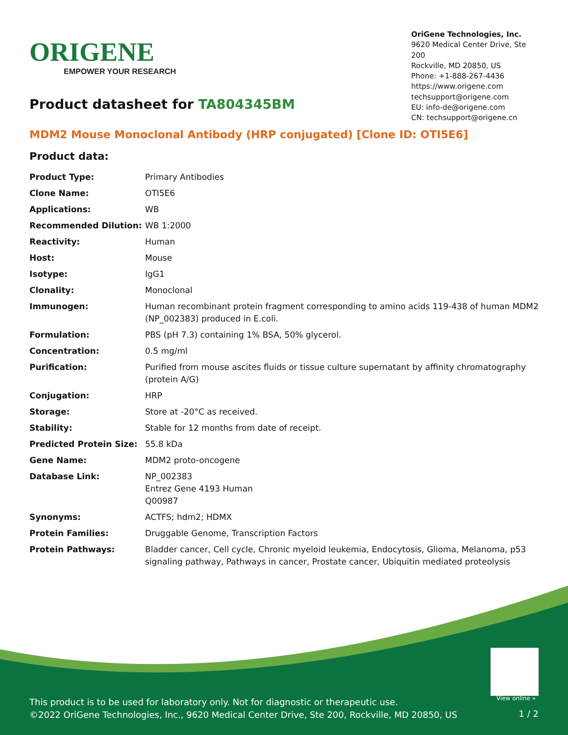ORIGENE
EMPOWER YOUR RESEARCH
OriGene Technologies, Inc.
9620 Medical Center Drive, Ste 200
Rockville, MD 20850, US
Phone: +1-888-267-4436
https://www.origene.com
techsupport@origene.com
EU: info-de@origene.com
CN: techsupport@origene.cn
Product datasheet for TA804345BM
MDM2 Mouse Monoclonal Antibody (HRP conjugated) [Clone ID: OTI5E6]
Product data:
| Product Type: | Primary Antibodies |
| Clone Name: | OTI5E6 |
| Applications: | WB |
| Recommended Dilution: | WB 1:2000 |
| Reactivity: | Human |
| Host: | Mouse |
| Isotype: | IgG1 |
| Clonality: | Monoclonal |
| Immunogen: | Human recombinant protein fragment corresponding to amino acids 119-438 of human MDM2 (NP_002383) produced in E.coli. |
| Formulation: | PBS (pH 7.3) containing 1% BSA, 50% glycerol. |
| Concentration: | 0.5 mg/ml |
| Purification: | Purified from mouse ascites fluids or tissue culture supernatant by affinity chromatography (protein A/G) |
| Conjugation: | HRP |
| Storage: | Store at -20°C as received. |
| Stability: | Stable for 12 months from date of receipt. |
| Predicted Protein Size: | 55.8 kDa |
| Gene Name: | MDM2 proto-oncogene |
| Database Link: | NP_002383 Entrez Gene 4193 Human Q00987 |
| Synonyms: | ACTFS; hdm2; HDMX |
| Protein Families: | Druggable Genome, Transcription Factors |
| Protein Pathways: | Bladder cancer, Cell cycle, Chronic myeloid leukemia, Endocytosis, Glioma, Melanoma, p53 signaling pathway, Pathways in cancer, Prostate cancer, Ubiquitin mediated proteolysis |
View online »
This product is to be used for laboratory only. Not for diagnostic or therapeutic use.
©2022 OriGene Technologies, Inc., 9620 Medical Center Drive, Ste 200, Rockville, MD 20850, US
1 / 2